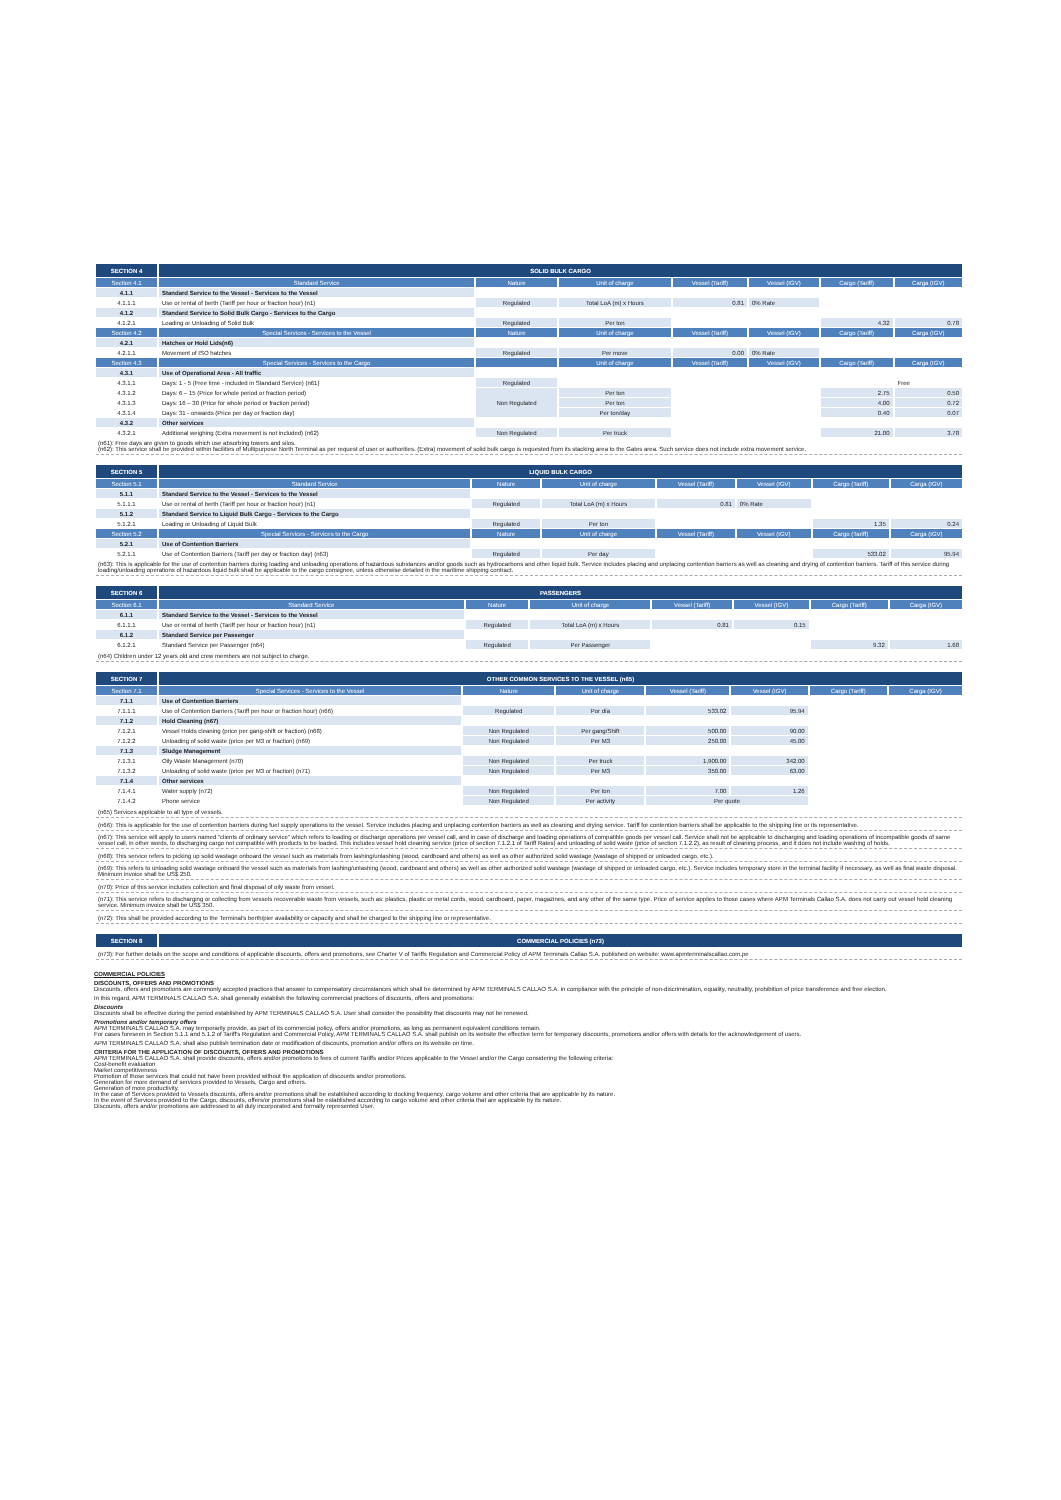| SECTION 4 | SOLID BULK CARGO | | | | | | |
| Section 4.1 | Standard Service | Nature | Unit of charge | Vessel (Tariff) | Vessel (IGV) | Cargo (Tariff) | Carga (IGV) |
| 4.1.1 | Standard Service to the Vessel - Services to the Vessel | | | | | | |
| 4.1.1.1 | Use or rental of berth (Tariff per hour or fraction hour) (n1) | Regulated | Total LoA (m) x Hours | 0.81 | 0% Rate | | |
| 4.1.2 | Standard Service to Solid Bulk Cargo - Services to the Cargo | | | | | | |
| 4.1.2.1 | Loading or Unloading of Solid Bulk | Regulated | Per ton | | | 4.32 | 0.78 |
| Section 4.2 | Special Services - Services to the Vessel | Nature | Unit of charge | Vessel (Tariff) | Vessel (IGV) | Cargo (Tariff) | Carga (IGV) |
| 4.2.1 | Hatches or Hold Lids(n6) | | | | | | |
| 4.2.1.1 | Movement of ISO hatches | Regulated | Per move | 0.00 | 0% Rate | | |
| Section 4.3 | Special Services - Services to the Cargo | | Unit of charge | Vessel (Tariff) | Vessel (IGV) | Cargo (Tariff) | Carga (IGV) |
| 4.3.1 | Use of Operational Area - All traffic | | | | | | |
| 4.3.1.1 | Days: 1 - 5 (Free time - included in Standard Service) (n61) | Regulated | | | | | Free |
| 4.3.1.2 | Days: 6 – 15 (Price for whole period or fraction period) | Non Regulated | Per ton | | | 2.75 | 0.50 |
| 4.3.1.3 | Days: 16 – 30 (Price for whole period or fraction period) | | Per ton | | | 4.00 | 0.72 |
| 4.3.1.4 | Days: 31 - onwards (Price per day or fraction day) | | Per ton/day | | | 0.40 | 0.07 |
| 4.3.2 | Other services | | | | | | |
| 4.3.2.1 | Additional weighing (Extra movement is not included) (n62) | Non Regulated | Per truck | | | 21.00 | 3.78 |
| (n61): Free days are given to goods which use absorbing towers and silos. (n62): This service shall be provided within facilities of Multipurpose North Terminal as per request of user or authorities. (Extra) movement of solid bulk cargo is requested from its stacking area to the Gates area. Such service does not include extra movement service. | | | | | | | |
| SECTION 5 | LIQUID BULK CARGO | | | | | | |
| Section 5.1 | Standard Service | Nature | Unit of charge | Vessel (Tariff) | Vessel (IGV) | Cargo (Tariff) | Carga (IGV) |
| 5.1.1 | Standard Service to the Vessel - Services to the Vessel | | | | | | |
| 5.1.1.1 | Use or rental of berth (Tariff per hour or fraction hour) (n1) | Regulated | Total LoA (m) x Hours | 0.81 | 0% Rate | | |
| 5.1.2 | Standard Service to Liquid Bulk Cargo - Services to the Cargo | | | | | | |
| 5.1.2.1 | Loading or Unloading of Liquid Bulk | Regulated | Per ton | | | 1.35 | 0.24 |
| Section 5.2 | Special Services - Services to the Cargo | Nature | Unit of charge | Vessel (Tariff) | Vessel (IGV) | Cargo (Tariff) | Carga (IGV) |
| 5.2.1 | Use of Contention Barriers | | | | | | |
| 5.2.1.1 | Use of Contention Barriers (Tariff per day or fraction day) (n63) | Regulated | Per day | | | 533.02 | 95.94 |
| (n63): This is applicable for the use of contention barriers during loading and unloading operations of hazardous substances and/or goods such as hydrocarbons and other liquid bulk. Service includes placing and unplacing contention barriers as well as cleaning and drying of contention barriers. Tariff of this service during loading/unloading operations of hazardous liquid bulk shall be applicable to the cargo consignee, unless otherwise detailed in the maritime shipping contract. | | | | | | | |
| SECTION 6 | PASSENGERS | | | | | | |
| Section 6.1 | Standard Service | Nature | Unit of charge | Vessel (Tariff) | Vessel (IGV) | Cargo (Tariff) | Carga (IGV) |
| 6.1.1 | Standard Service to the Vessel - Services to the Vessel | | | | | | |
| 6.1.1.1 | Use or rental of berth (Tariff per hour or fraction hour) (n1) | Regulated | Total LoA (m) x Hours | 0.81 | 0.15 | | |
| 6.1.2 | Standard Service per Passenger | | | | | | |
| 6.1.2.1 | Standard Service per Passenger (n64) | Regulated | Per Passenger | | | 9.32 | 1.68 |
| (n64) Children under 12 years old and crew members are not subject to charge. | | | | | | | |
| SECTION 7 | OTHER COMMON SERVICES TO THE VESSEL (n65) | | | | | | |
| Section 7.1 | Special Services - Services to the Vessel | Nature | Unit of charge | Vessel (Tariff) | Vessel (IGV) | Cargo (Tariff) | Carga (IGV) |
| 7.1.1 | Use of Contention Barriers | | | | | | |
| 7.1.1.1 | Use of Contention Barriers (Tariff per hour or fraction hour) (n66) | Regulated | Por día | 533.02 | 95.94 | | |
| 7.1.2 | Hold Cleaning (n67) | | | | | | |
| 7.1.2.1 | Vessel Holds cleaning (price per gang-shift or fraction) (n68) | Non Regulated | Per gang/Shift | 500.00 | 90.00 | | |
| 7.1.2.2 | Unloading of solid waste (price per M3 or fraction) (n69) | Non Regulated | Per M3 | 250.00 | 45.00 | | |
| 7.1.3 | Sludge Management | | | | | | |
| 7.1.3.1 | Oily Waste Management (n70) | Non Regulated | Per truck | 1,900.00 | 342.00 | | |
| 7.1.3.2 | Unloading of solid waste (price per M3 or fraction) (n71) | Non Regulated | Per M3 | 350.00 | 63.00 | | |
| 7.1.4 | Other services | | | | | | |
| 7.1.4.1 | Water supply (n72) | Non Regulated | Per ton | 7.00 | 1.26 | | |
| 7.1.4.2 | Phone service | Non Regulated | Per activity | Per quote | | | |
| (n65) Services applicable to all type of vessels. | | | | | | | |
| (n66): This is applicable for the use of contention barriers during fuel supply operations to the vessel. Service includes placing and unplacing contention barriers as well as cleaning and drying service. Tariff for contention barriers shall be applicable to the shipping line or its representative. | | | | | | | |
| (n67): This service will apply to users named "clients of ordinary service" which refers to loading or discharge operations per vessel call, and in case of discharge and loading operations of compatible goods per vessel call. Service shall not be applicable to discharging and loading operations of incompatible goods of same vessel call, in other words, to discharging cargo not compatible with products to be loaded. This includes vessel hold cleaning service (price of section 7.1.2.1 of Tariff Rates) and unloading of solid waste (price of section 7.1.2.2), as result of cleaning process, and it does not include washing of holds. | | | | | | | |
| (n68): This service refers to picking up solid wastage onboard the vessel such as materials from lashing/unlashing (wood, cardboard and others) as well as other authorized solid wastage (wastage of shipped or unloaded cargo, etc.). | | | | | | | |
| (n69): This refers to unloading solid wastage onboard the vessel such as materials from lashing/unlashing (wood, cardboard and others) as well as other authorized solid wastage (wastage of shipped or unloaded cargo, etc.). Service includes temporary store in the terminal facility if necessary, as well as final waste disposal. Minimum invoice shall be US$ 250. | | | | | | | |
| (n70): Price of this service includes collection and final disposal of oily waste from vessel. | | | | | | | |
| (n71): This service refers to discharging or collecting from vessels recoverable waste from vessels, such as: plastics, plastic or metal cords, wood, cardboard, paper, magazines, and any other of the same type. Price of service applies to those cases where APM Terminals Callao S.A. does not carry out vessel hold cleaning service. Minimum invoice shall be US$ 350. | | | | | | | |
| (n72): This shall be provided according to the Terminal's berth/pier availability or capacity and shall be charged to the shipping line or representative. | | | | | | | |
| SECTION 8 | COMMERCIAL POLICIES (n73) |
| (n73): For further details on the scope and conditions of applicable discounts, offers and promotions, see Charter V of Tariffs Regulation and Commercial Policy of APM Terminals Callao S.A. published on website: www.apmterminalscallao.com.pe | |
COMMERCIAL POLICIES
DISCOUNTS, OFFERS AND PROMOTIONS
Discounts, offers and promotions are commonly accepted practices that answer to compensatory circumstances which shall be determined by APM TERMINALS CALLAO S.A. in compliance with the principle of non-discrimination, equality, neutrality, prohibition of price transference and free election.
In this regard, APM TERMINALS CALLAO S.A. shall generally establish the following commercial practices of discounts, offers and promotions:
Discounts
Discounts shall be effective during the period established by APM TERMINALS CALLAO S.A. User shall consider the possibility that discounts may not be renewed.
Promotions and/or temporary offers
APM TERMINALS CALLAO S.A. may temporarily provide, as part of its commercial policy, offers and/or promotions, as long as permanent equivalent conditions remain.
For cases foreseen in Section 5.1.1 and 5.1.2 of Tariff's Regulation and Commercial Policy, APM TERMINALS CALLAO S.A. shall publish on its website the effective term for temporary discounts, promotions and/or offers with details for the acknowledgement of users.
APM TERMINALS CALLAO S.A. shall also publish termination date or modification of discounts, promotion and/or offers on its website on time.
CRITERIA FOR THE APPLICATION OF DISCOUNTS, OFFERS AND PROMOTIONS
APM TERMINALS CALLAO S.A. shall provide discounts, offers and/or promotions to fees of current Tariffs and/or Prices applicable to the Vessel and/or the Cargo considering the following criteria:
Cost-benefit evaluation
Market competitiveness
Promotion of those services that could not have been provided without the application of discounts and/or promotions.
Generation for more demand of services provided to Vessels, Cargo and others.
Generation of more productivity.
In the case of Services provided to Vessels discounts, offers and/or promotions shall be established according to docking frequency, cargo volume and other criteria that are applicable by its nature.
In the event of Services provided to the Cargo, discounts, offers/or promotions shall be established according to cargo volume and other criteria that are applicable by its nature.
Discounts, offers and/or promotions are addressed to all duly incorporated and formally represented User.